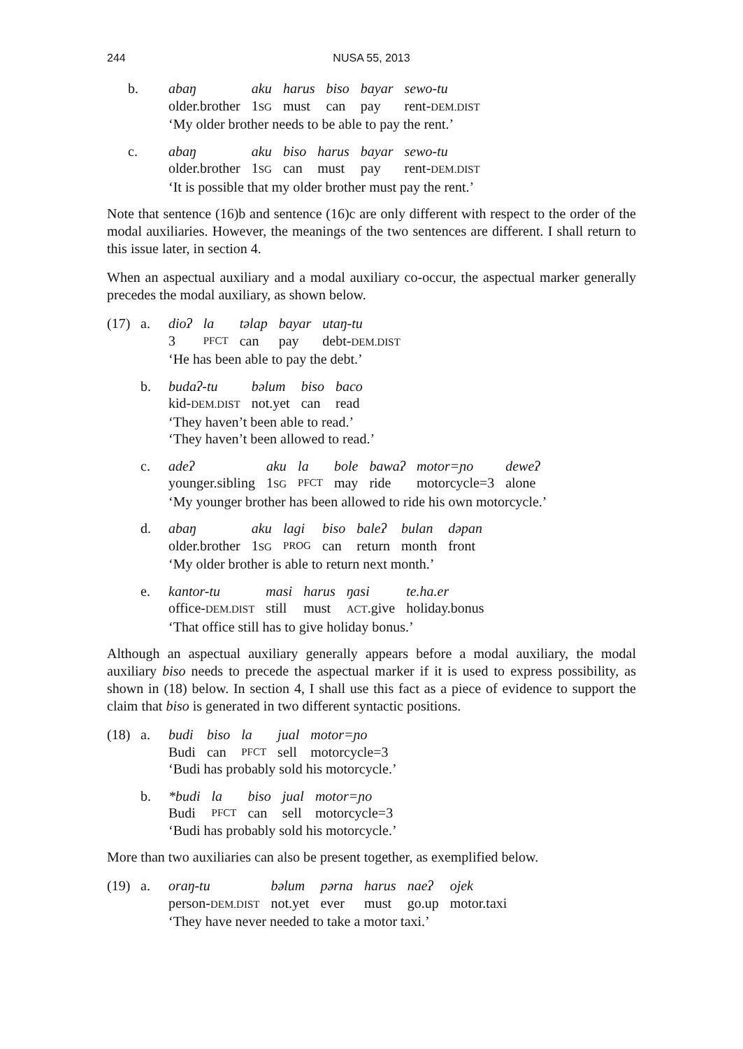244
NUSA 55, 2013
b.
| abaŋ | aku | harus | biso | bayar | sewo-tu |
| older.brother | 1 SG | must | can | pay | rent- DEM.DIST |
‘My older brother needs to be able to pay the rent.’
c.
| abaŋ | aku | biso | harus | bayar | sewo-tu |
| older.brother | 1 SG | can | must | pay | rent- DEM.DIST |
‘It is possible that my older brother must pay the rent.’
Note that sentence (16)b and sentence (16)c are only different with respect to the order of the modal auxiliaries. However, the meanings of the two sentences are different. I shall return to this issue later, in section 4.
When an aspectual auxiliary and a modal auxiliary co-occur, the aspectual marker generally precedes the modal auxiliary, as shown below.
(17) a.
| dioʔ | la | tǝlap | bayar | utaŋ-tu |
| 3 | PFCT | can | pay | debt- DEM.DIST |
‘He has been able to pay the debt.’
b.
| budaʔ-tu | bǝlum | biso | baco |
| kid- DEM.DIST | not.yet | can | read |
‘They haven’t been able to read.’
‘They haven’t been allowed to read.’
c.
| adeʔ | aku | la | bole | bawaʔ | motor=ɲo | deweʔ |
| younger.sibling | 1 SG | PFCT | may | ride | motorcycle=3 | alone |
‘My younger brother has been allowed to ride his own motorcycle.’
d.
| abaŋ | aku | lagi | biso | baleʔ | bulan | dǝpan |
| older.brother | 1 SG | PROG | can | return | month | front |
‘My older brother is able to return next month.’
e.
| kantor-tu | masi | harus | ŋasi | te.ha.er |
| office- DEM.DIST | still | must | ACT .give | holiday.bonus |
‘That office still has to give holiday bonus.’
Although an aspectual auxiliary generally appears before a modal auxiliary, the modal auxiliary biso needs to precede the aspectual marker if it is used to express possibility, as shown in (18) below. In section 4, I shall use this fact as a piece of evidence to support the claim that biso is generated in two different syntactic positions.
(18) a.
| budi | biso | la | jual | motor=ɲo |
| Budi | can | PFCT | sell | motorcycle=3 |
‘Budi has probably sold his motorcycle.’
b.
| *budi | la | biso | jual | motor=ɲo |
| Budi | PFCT | can | sell | motorcycle=3 |
‘Budi has probably sold his motorcycle.’
More than two auxiliaries can also be present together, as exemplified below.
(19) a.
| oraŋ-tu | bǝlum | pǝrna | harus | naeʔ | ojek |
| person- DEM.DIST | not.yet | ever | must | go.up | motor.taxi |
‘They have never needed to take a motor taxi.’